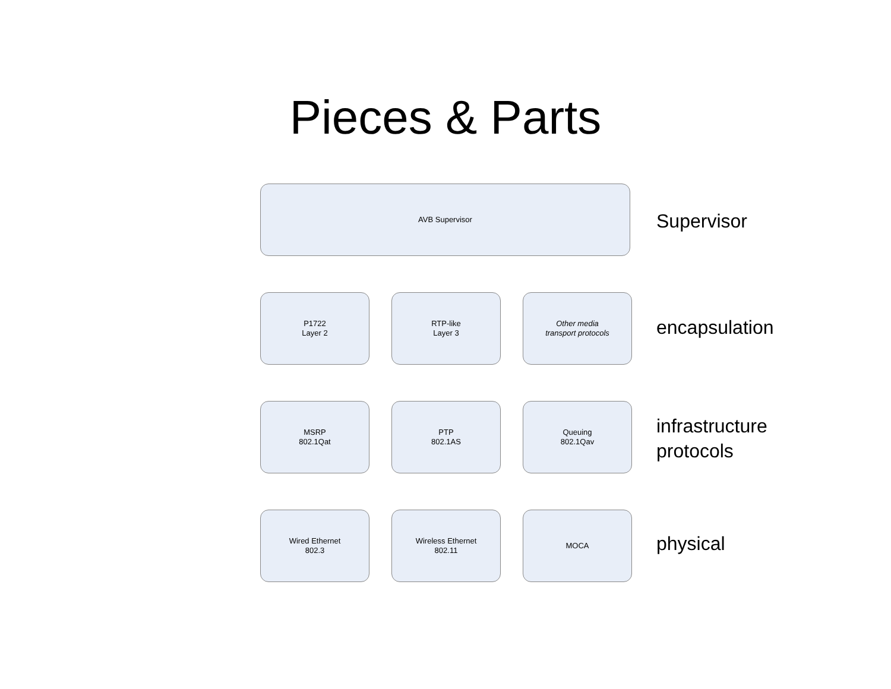Pieces & Parts
AVB Supervisor
Supervisor
P1722
Layer 2
RTP-like
Layer 3
Other media
transport protocols
encapsulation
MSRP
802.1Qat
PTP
802.1AS
Queuing
802.1Qav
infrastructure
protocols
Wired Ethernet
802.3
Wireless Ethernet
802.11
MOCA
physical